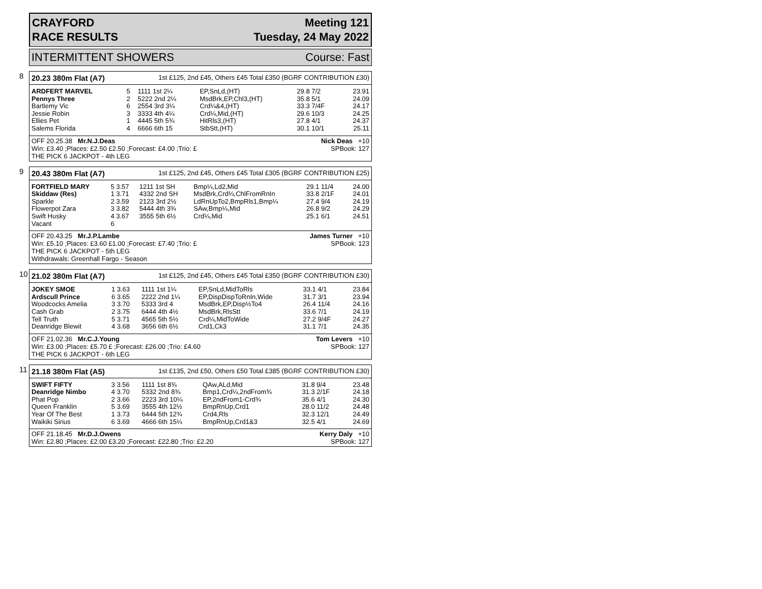CRAYFORD
RACE RESULTS
Meeting 121
Tuesday, 24 May 2022
INTERMITTENT SHOWERS Course: Fast
8
20.23 380m Flat (A7) 1st £125, 2nd £45, Others £45 Total £350 (BGRF CONTRIBUTION £30)
| ARDFERT MARVEL | 5 | 1111 1st 2¼ | EP,SnLd,(HT) | 29.8 7/2 | 23.91 |
| Pennys Three | 2 | 5222 2nd 2¼ | MsdBrk,EP,Chl3,(HT) | 35.8 5/1 | 24.09 |
| Bartlemy Vic | 6 | 2554 3rd 3¼ | Crd¼&4,(HT) | 33.3 7/4F | 24.17 |
| Jessie Robin | 3 | 3333 4th 4¼ | Crd¼,Mid,(HT) | 29.6 10/3 | 24.25 |
| Ellies Pet | 1 | 4445 5th 5¾ | HitRls3,(HT) | 27.8 4/1 | 24.37 |
| Salems Florida | 4 | 6666 6th 15 | StbStt,(HT) | 30.1 10/1 | 25.11 |
OFF 20.25.38 Mr.N.J.Deas
Win: £3.40 ;Places: £2.50 £2.50 ;Forecast: £4.00 ;Trio: £
THE PICK 6 JACKPOT - 4th LEG
Nick Deas +10
SPBook: 127
9
20.43 380m Flat (A7) 1st £125, 2nd £45, Others £45 Total £305 (BGRF CONTRIBUTION £25)
| FORTFIELD MARY | 5 3.57 | 1211 1st SH | Bmp¼,Ld2,Mid | 29.1 11/4 | 24.00 |
| Skiddaw (Res) | 1 3.71 | 4332 2nd SH | MsdBrk,Crd¼,ChlFromRnIn | 33.8 2/1F | 24.01 |
| Sparkle | 2 3.59 | 2123 3rd 2½ | LdRnUpTo2,BmpRls1,Bmp¼ | 27.4 9/4 | 24.19 |
| Flowerpot Zara | 3 3.82 | 5444 4th 3¾ | SAw,Bmp¼,Mid | 26.8 9/2 | 24.29 |
| Swift Husky | 4 3.67 | 3555 5th 6½ | Crd¼,Mid | 25.1 6/1 | 24.51 |
| Vacant | 6 | | | | |
OFF 20.43.25 Mr.J.P.Lambe
Win: £5.10 ;Places: £3.60 £1.00 ;Forecast: £7.40 ;Trio: £
THE PICK 6 JACKPOT - 5th LEG
Withdrawals: Greenhall Fargo - Season
James Turner +10
SPBook: 123
10
21.02 380m Flat (A7) 1st £125, 2nd £45, Others £45 Total £350 (BGRF CONTRIBUTION £30)
| JOKEY SMOE | 1 3.63 | 1111 1st 1¼ | EP,SnLd,MidToRls | 33.1 4/1 | 23.84 |
| Ardscull Prince | 6 3.65 | 2222 2nd 1¼ | EP,DispDispToRnIn,Wide | 31.7 3/1 | 23.94 |
| Woodcocks Amelia | 3 3.70 | 5333 3rd 4 | MsdBrk,EP,Disp½To4 | 26.4 11/4 | 24.16 |
| Cash Grab | 2 3.75 | 6444 4th 4½ | MsdBrk,RlsStt | 33.6 7/1 | 24.19 |
| Tell Truth | 5 3.71 | 4565 5th 5½ | Crd¼,MidToWide | 27.2 9/4F | 24.27 |
| Deanridge Blewit | 4 3.68 | 3656 6th 6½ | Crd1,Ck3 | 31.1 7/1 | 24.35 |
OFF 21.02.36 Mr.C.J.Young
Win: £3.00 ;Places: £5.70 £ ;Forecast: £26.00 ;Trio: £4.60
THE PICK 6 JACKPOT - 6th LEG
Tom Levers +10
SPBook: 127
11
21.18 380m Flat (A5) 1st £135, 2nd £50, Others £50 Total £385 (BGRF CONTRIBUTION £30)
| SWIFT FIFTY | 3 3.56 | 1111 1st 8¾ | QAw,ALd,Mid | 31.8 9/4 | 23.48 |
| Deanridge Nimbo | 4 3.70 | 5332 2nd 8¾ | Bmp1,Crd¼,2ndFrom¾ | 31.3 2/1F | 24.18 |
| Phat Pop | 2 3.66 | 2223 3rd 10¼ | EP,2ndFrom1-Crd¾ | 35.6 4/1 | 24.30 |
| Queen Franklin | 5 3.69 | 3555 4th 12½ | BmpRnUp,Crd1 | 28.0 11/2 | 24.48 |
| Year Of The Best | 1 3.73 | 6444 5th 12¾ | Crd4,Rls | 32.3 12/1 | 24.49 |
| Waikiki Sirius | 6 3.69 | 4666 6th 15¼ | BmpRnUp,Crd1&3 | 32.5 4/1 | 24.69 |
OFF 21.18.45 Mr.D.J.Owens
Win: £2.80 ;Places: £2.00 £3.20 ;Forecast: £22.80 ;Trio: £2.20
Kerry Daly +10
SPBook: 127